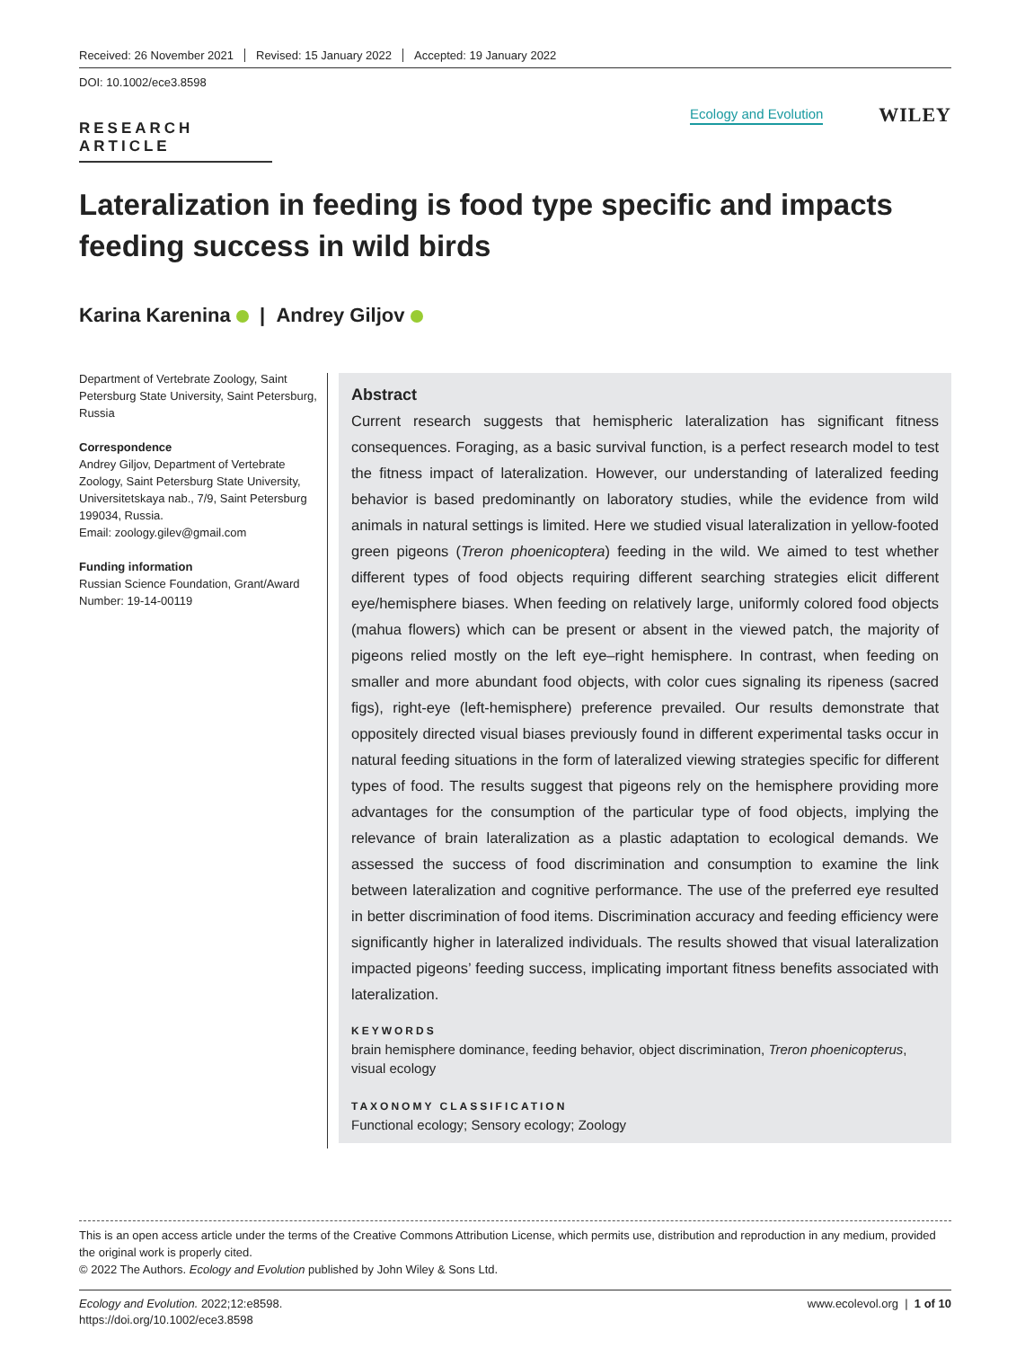Received: 26 November 2021 Revised: 15 January 2022 Accepted: 19 January 2022
DOI: 10.1002/ece3.8598
RESEARCH ARTICLE
Ecology and Evolution WILEY
Lateralization in feeding is food type specific and impacts feeding success in wild birds
Karina Karenina | Andrey Giljov
Department of Vertebrate Zoology, Saint Petersburg State University, Saint Petersburg, Russia
Correspondence
Andrey Giljov, Department of Vertebrate Zoology, Saint Petersburg State University, Universitetskaya nab., 7/9, Saint Petersburg 199034, Russia.
Email: zoology.gilev@gmail.com
Funding information
Russian Science Foundation, Grant/Award Number: 19-14-00119
Abstract
Current research suggests that hemispheric lateralization has significant fitness consequences. Foraging, as a basic survival function, is a perfect research model to test the fitness impact of lateralization. However, our understanding of lateralized feeding behavior is based predominantly on laboratory studies, while the evidence from wild animals in natural settings is limited. Here we studied visual lateralization in yellow-footed green pigeons (Treron phoenicoptera) feeding in the wild. We aimed to test whether different types of food objects requiring different searching strategies elicit different eye/hemisphere biases. When feeding on relatively large, uniformly colored food objects (mahua flowers) which can be present or absent in the viewed patch, the majority of pigeons relied mostly on the left eye–right hemisphere. In contrast, when feeding on smaller and more abundant food objects, with color cues signaling its ripeness (sacred figs), right-eye (left-hemisphere) preference prevailed. Our results demonstrate that oppositely directed visual biases previously found in different experimental tasks occur in natural feeding situations in the form of lateralized viewing strategies specific for different types of food. The results suggest that pigeons rely on the hemisphere providing more advantages for the consumption of the particular type of food objects, implying the relevance of brain lateralization as a plastic adaptation to ecological demands. We assessed the success of food discrimination and consumption to examine the link between lateralization and cognitive performance. The use of the preferred eye resulted in better discrimination of food items. Discrimination accuracy and feeding efficiency were significantly higher in lateralized individuals. The results showed that visual lateralization impacted pigeons’ feeding success, implicating important fitness benefits associated with lateralization.
KEYWORDS
brain hemisphere dominance, feeding behavior, object discrimination, Treron phoenicopterus, visual ecology
TAXONOMY CLASSIFICATION
Functional ecology; Sensory ecology; Zoology
This is an open access article under the terms of the Creative Commons Attribution License, which permits use, distribution and reproduction in any medium, provided the original work is properly cited.
© 2022 The Authors. Ecology and Evolution published by John Wiley & Sons Ltd.
Ecology and Evolution. 2022;12:e8598.
https://doi.org/10.1002/ece3.8598
www.ecolevol.org | 1 of 10